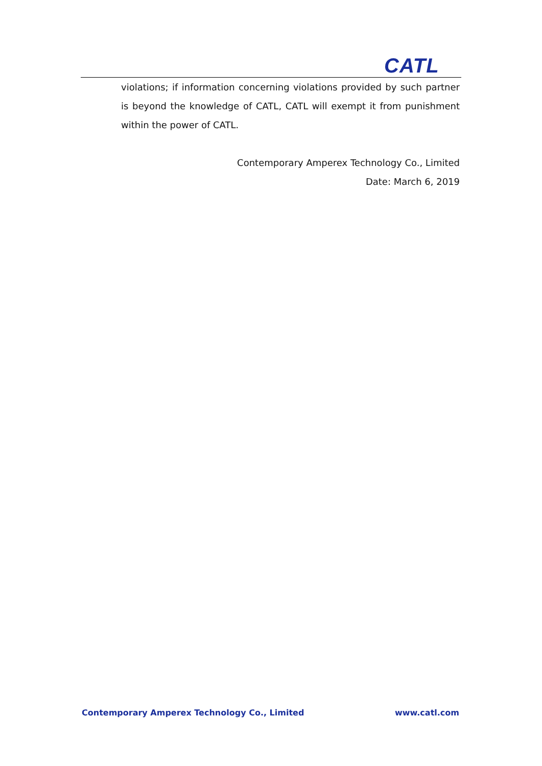CATL
violations; if information concerning violations provided by such partner is beyond the knowledge of CATL, CATL will exempt it from punishment within the power of CATL.
Contemporary Amperex Technology Co., Limited
Date: March 6, 2019
Contemporary Amperex Technology Co., Limited www.catl.com